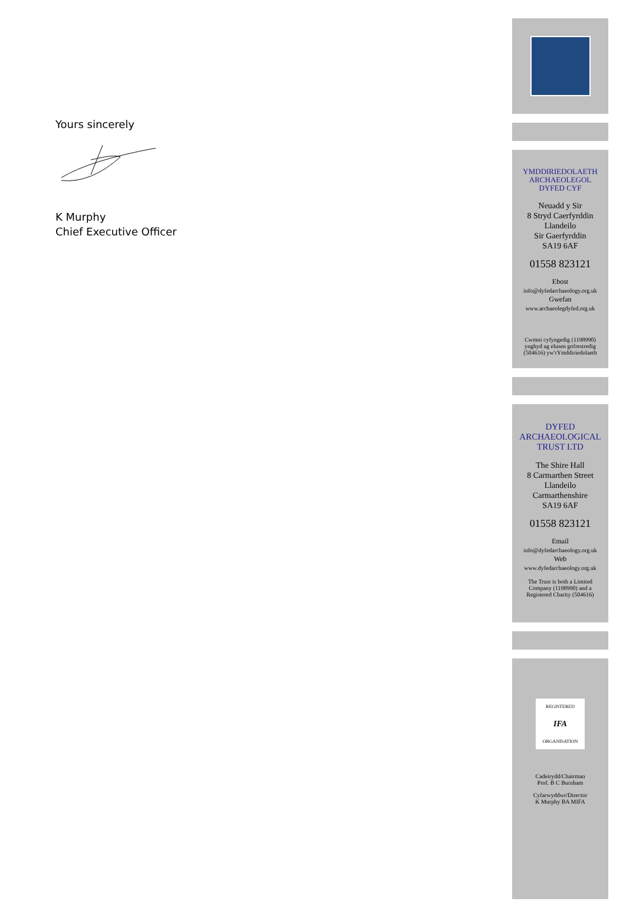Yours sincerely
K Murphy
Chief Executive Officer
YMDDIRIEDOLAETH
ARCHAEOLEGOL
DYFED CYF
Neuadd y Sir
8 Stryd Caerfyrddin
Llandeilo
Sir Gaerfyrddin
SA19 6AF
01558 823121
Ebost
info@dyfedarchaeology.org.uk
Gwefan
www.archaeolegdyfed.org.uk
Cwmni cyfyngedig (1198990)
ynghyd ag elusen gofrestredig
(504616) yw'rYmddiriedolaeth
DYFED
ARCHAEOLOGICAL
TRUST LTD
The Shire Hall
8 Carmarthen Street
Llandeilo
Carmarthenshire
SA19 6AF
01558 823121
Email
info@dyfedarchaeology.org.uk
Web
www.dyfedarchaeology.org.uk
The Trust is both a Limited
Company (1198990) and a
Registered Charity (504616)
REGISTERED
IFA
ORGANISATION
Cadeirydd/Chairman
Prof. B C Burnham
Cyfarwyddwr/Director
K Murphy BA MIFA